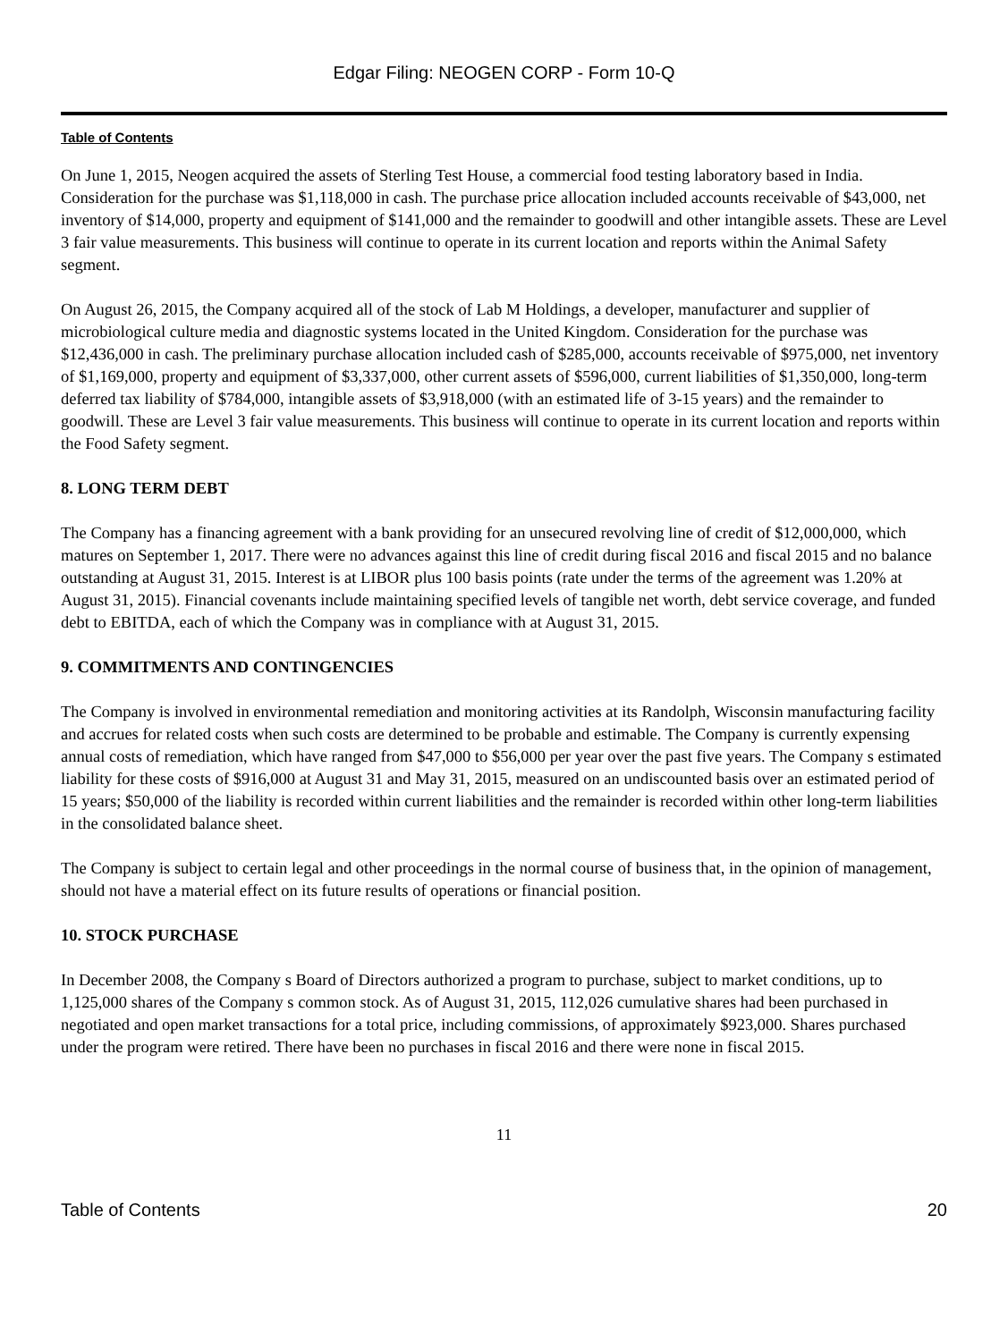Edgar Filing: NEOGEN CORP - Form 10-Q
Table of Contents
On June 1, 2015, Neogen acquired the assets of Sterling Test House, a commercial food testing laboratory based in India. Consideration for the purchase was $1,118,000 in cash. The purchase price allocation included accounts receivable of $43,000, net inventory of $14,000, property and equipment of $141,000 and the remainder to goodwill and other intangible assets. These are Level 3 fair value measurements. This business will continue to operate in its current location and reports within the Animal Safety segment.
On August 26, 2015, the Company acquired all of the stock of Lab M Holdings, a developer, manufacturer and supplier of microbiological culture media and diagnostic systems located in the United Kingdom. Consideration for the purchase was $12,436,000 in cash. The preliminary purchase allocation included cash of $285,000, accounts receivable of $975,000, net inventory of $1,169,000, property and equipment of $3,337,000, other current assets of $596,000, current liabilities of $1,350,000, long-term deferred tax liability of $784,000, intangible assets of $3,918,000 (with an estimated life of 3-15 years) and the remainder to goodwill. These are Level 3 fair value measurements. This business will continue to operate in its current location and reports within the Food Safety segment.
8. LONG TERM DEBT
The Company has a financing agreement with a bank providing for an unsecured revolving line of credit of $12,000,000, which matures on September 1, 2017. There were no advances against this line of credit during fiscal 2016 and fiscal 2015 and no balance outstanding at August 31, 2015. Interest is at LIBOR plus 100 basis points (rate under the terms of the agreement was 1.20% at August 31, 2015). Financial covenants include maintaining specified levels of tangible net worth, debt service coverage, and funded debt to EBITDA, each of which the Company was in compliance with at August 31, 2015.
9. COMMITMENTS AND CONTINGENCIES
The Company is involved in environmental remediation and monitoring activities at its Randolph, Wisconsin manufacturing facility and accrues for related costs when such costs are determined to be probable and estimable. The Company is currently expensing annual costs of remediation, which have ranged from $47,000 to $56,000 per year over the past five years. The Company s estimated liability for these costs of $916,000 at August 31 and May 31, 2015, measured on an undiscounted basis over an estimated period of 15 years; $50,000 of the liability is recorded within current liabilities and the remainder is recorded within other long-term liabilities in the consolidated balance sheet.
The Company is subject to certain legal and other proceedings in the normal course of business that, in the opinion of management, should not have a material effect on its future results of operations or financial position.
10. STOCK PURCHASE
In December 2008, the Company s Board of Directors authorized a program to purchase, subject to market conditions, up to 1,125,000 shares of the Company s common stock. As of August 31, 2015, 112,026 cumulative shares had been purchased in negotiated and open market transactions for a total price, including commissions, of approximately $923,000. Shares purchased under the program were retired. There have been no purchases in fiscal 2016 and there were none in fiscal 2015.
11
Table of Contents 20